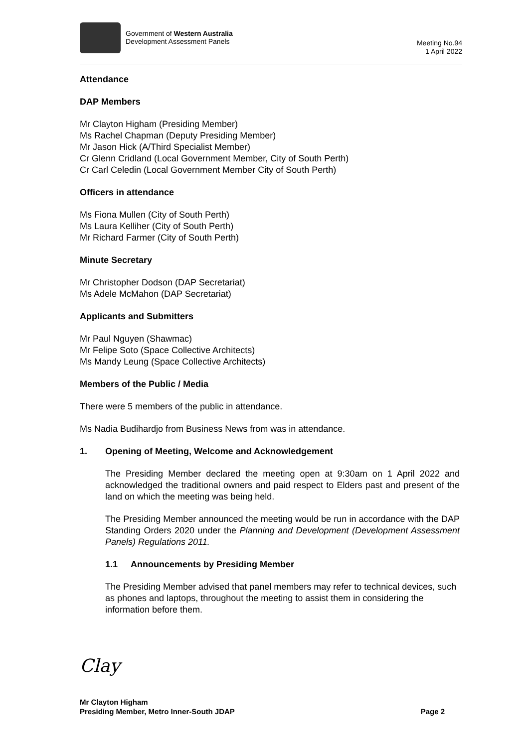Government of Western Australia
Development Assessment Panels
Meeting No.94
1 April 2022
Attendance
DAP Members
Mr Clayton Higham (Presiding Member)
Ms Rachel Chapman (Deputy Presiding Member)
Mr Jason Hick (A/Third Specialist Member)
Cr Glenn Cridland (Local Government Member, City of South Perth)
Cr Carl Celedin (Local Government Member City of South Perth)
Officers in attendance
Ms Fiona Mullen (City of South Perth)
Ms Laura Kelliher (City of South Perth)
Mr Richard Farmer (City of South Perth)
Minute Secretary
Mr Christopher Dodson (DAP Secretariat)
Ms Adele McMahon (DAP Secretariat)
Applicants and Submitters
Mr Paul Nguyen (Shawmac)
Mr Felipe Soto (Space Collective Architects)
Ms Mandy Leung (Space Collective Architects)
Members of the Public / Media
There were 5 members of the public in attendance.
Ms Nadia Budihardjo from Business News from was in attendance.
1. Opening of Meeting, Welcome and Acknowledgement
The Presiding Member declared the meeting open at 9:30am on 1 April 2022 and acknowledged the traditional owners and paid respect to Elders past and present of the land on which the meeting was being held.
The Presiding Member announced the meeting would be run in accordance with the DAP Standing Orders 2020 under the Planning and Development (Development Assessment Panels) Regulations 2011.
1.1 Announcements by Presiding Member
The Presiding Member advised that panel members may refer to technical devices, such as phones and laptops, throughout the meeting to assist them in considering the information before them.
Clay
Mr Clayton Higham
Presiding Member, Metro Inner-South JDAP Page 2